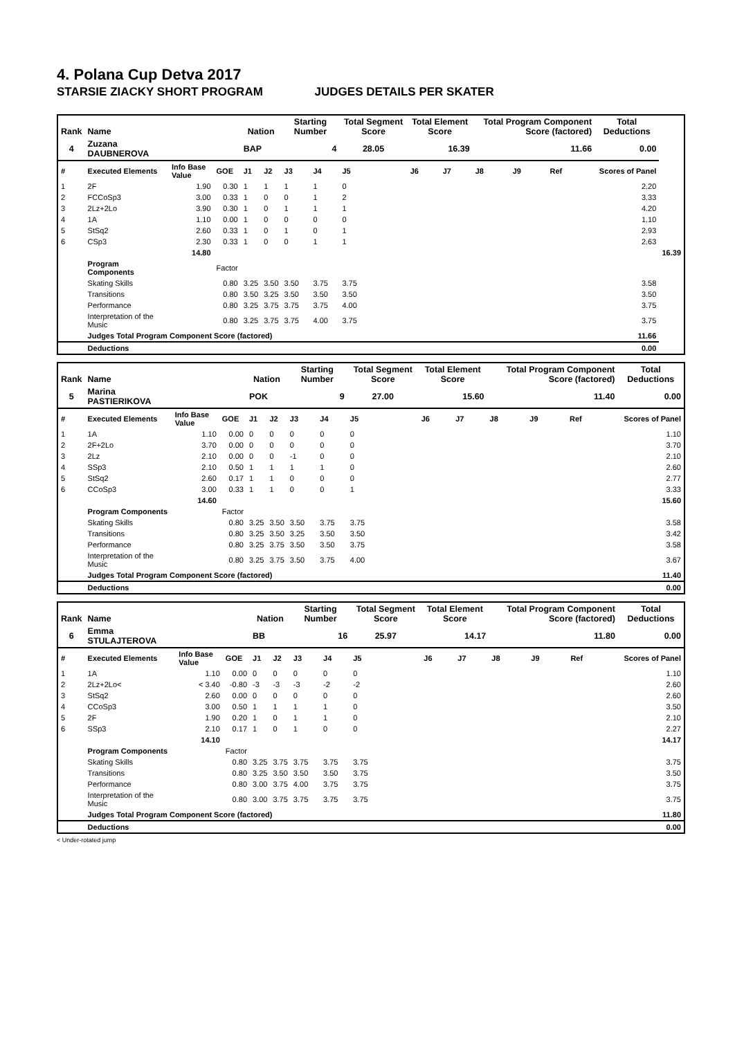4. Polana Cup Detva 2017
STARSIE ZIACKY SHORT PROGRAM JUDGES DETAILS PER SKATER
| Rank | Name | | | Nation | | Starting Number | | Total Segment Score | Total Element Score | | Total Program Component Score (factored) | | | Total Deductions | |
| --- | --- | --- | --- | --- | --- | --- | --- | --- | --- | --- | --- | --- | --- | --- | --- |
| 4 | Zuzana DAUBNEROVA | | | BAP | | 4 | | 28.05 | 16.39 | | 11.66 | | | 0.00 | |
| # | Executed Elements | Info Base Value | GOE | J1 | J2 | J3 | J4 | J5 | J6 | J7 | J8 | J9 | Ref | Scores of Panel | |
| 1 | 2F | 1.90 | 0.30 | 1 | 1 | 1 | 1 | 0 | | | | | | 2.20 | |
| 2 | FCCoSp3 | 3.00 | 0.33 | 1 | 0 | 0 | 1 | 2 | | | | | | 3.33 | |
| 3 | 2Lz+2Lo | 3.90 | 0.30 | 1 | 0 | 1 | 1 | 1 | | | | | | 4.20 | |
| 4 | 1A | 1.10 | 0.00 | 1 | 0 | 0 | 0 | 0 | | | | | | 1.10 | |
| 5 | StSq2 | 2.60 | 0.33 | 1 | 0 | 1 | 0 | 1 | | | | | | 2.93 | |
| 6 | CSp3 | 2.30 | 0.33 | 1 | 0 | 0 | 1 | 1 | | | | | | 2.63 | |
| | | 14.80 | | | | | | | | | | | | | 16.39 |
| | Program Components | | Factor | | | | | | | | | | | | |
| | Skating Skills | | 0.80 | 3.25 | 3.50 | 3.50 | 3.75 | 3.75 | | | | | | 3.58 | |
| | Transitions | | 0.80 | 3.50 | 3.25 | 3.50 | 3.50 | 3.50 | | | | | | 3.50 | |
| | Performance | | 0.80 | 3.25 | 3.75 | 3.75 | 3.75 | 4.00 | | | | | | 3.75 | |
| | Interpretation of the Music | | 0.80 | 3.25 | 3.75 | 3.75 | 4.00 | 3.75 | | | | | | 3.75 | |
| | Judges Total Program Component Score (factored) | | | | | | | | | | | | | 11.66 | |
| | Deductions | | | | | | | | | | | | | 0.00 | |
| Rank | Name | | | Nation | | Starting Number | | Total Segment Score | Total Element Score | | Total Program Component Score (factored) | | | Total Deductions |
| --- | --- | --- | --- | --- | --- | --- | --- | --- | --- | --- | --- | --- | --- | --- |
| 5 | Marina PASTIERIKOVA | | | POK | | 9 | | 27.00 | 15.60 | | 11.40 | | | 0.00 |
| # | Executed Elements | Info Base Value | GOE | J1 | J2 | J3 | J4 | J5 | J6 | J7 | J8 | J9 | Ref | Scores of Panel |
| 1 | 1A | 1.10 | 0.00 | 0 | 0 | 0 | 0 | 0 | | | | | | 1.10 |
| 2 | 2F+2Lo | 3.70 | 0.00 | 0 | 0 | 0 | 0 | 0 | | | | | | 3.70 |
| 3 | 2Lz | 2.10 | 0.00 | 0 | 0 | -1 | 0 | 0 | | | | | | 2.10 |
| 4 | SSp3 | 2.10 | 0.50 | 1 | 1 | 1 | 1 | 0 | | | | | | 2.60 |
| 5 | StSq2 | 2.60 | 0.17 | 1 | 1 | 0 | 0 | 0 | | | | | | 2.77 |
| 6 | CCoSp3 | 3.00 | 0.33 | 1 | 1 | 0 | 0 | 1 | | | | | | 3.33 |
| | | 14.60 | | | | | | | | | | | | 15.60 |
| | Program Components | | Factor | | | | | | | | | | | |
| | Skating Skills | | 0.80 | 3.25 | 3.50 | 3.50 | 3.75 | 3.75 | | | | | | 3.58 |
| | Transitions | | 0.80 | 3.25 | 3.50 | 3.25 | 3.50 | 3.50 | | | | | | 3.42 |
| | Performance | | 0.80 | 3.25 | 3.75 | 3.50 | 3.50 | 3.75 | | | | | | 3.58 |
| | Interpretation of the Music | | 0.80 | 3.25 | 3.75 | 3.50 | 3.75 | 4.00 | | | | | | 3.67 |
| | Judges Total Program Component Score (factored) | | | | | | | | | | | | | 11.40 |
| | Deductions | | | | | | | | | | | | | 0.00 |
| Rank | Name | | | Nation | | Starting Number | | Total Segment Score | Total Element Score | | Total Program Component Score (factored) | | | Total Deductions |
| --- | --- | --- | --- | --- | --- | --- | --- | --- | --- | --- | --- | --- | --- | --- |
| 6 | Emma STULAJTEROVA | | | BB | | 16 | | 25.97 | 14.17 | | 11.80 | | | 0.00 |
| # | Executed Elements | Info Base Value | GOE | J1 | J2 | J3 | J4 | J5 | J6 | J7 | J8 | J9 | Ref | Scores of Panel |
| 1 | 1A | 1.10 | 0.00 | 0 | 0 | 0 | 0 | 0 | | | | | | 1.10 |
| 2 | 2Lz+2Lo< | < 3.40 | -0.80 | -3 | -3 | -3 | -2 | -2 | | | | | | 2.60 |
| 3 | StSq2 | 2.60 | 0.00 | 0 | 0 | 0 | 0 | 0 | | | | | | 2.60 |
| 4 | CCoSp3 | 3.00 | 0.50 | 1 | 1 | 1 | 1 | 0 | | | | | | 3.50 |
| 5 | 2F | 1.90 | 0.20 | 1 | 0 | 1 | 1 | 0 | | | | | | 2.10 |
| 6 | SSp3 | 2.10 | 0.17 | 1 | 0 | 1 | 0 | 0 | | | | | | 2.27 |
| | | 14.10 | | | | | | | | | | | | 14.17 |
| | Program Components | | Factor | | | | | | | | | | | |
| | Skating Skills | | 0.80 | 3.25 | 3.75 | 3.75 | 3.75 | 3.75 | | | | | | 3.75 |
| | Transitions | | 0.80 | 3.25 | 3.50 | 3.50 | 3.50 | 3.75 | | | | | | 3.50 |
| | Performance | | 0.80 | 3.00 | 3.75 | 4.00 | 3.75 | 3.75 | | | | | | 3.75 |
| | Interpretation of the Music | | 0.80 | 3.00 | 3.75 | 3.75 | 3.75 | 3.75 | | | | | | 3.75 |
| | Judges Total Program Component Score (factored) | | | | | | | | | | | | | 11.80 |
| | Deductions | | | | | | | | | | | | | 0.00 |
< Under-rotated jump